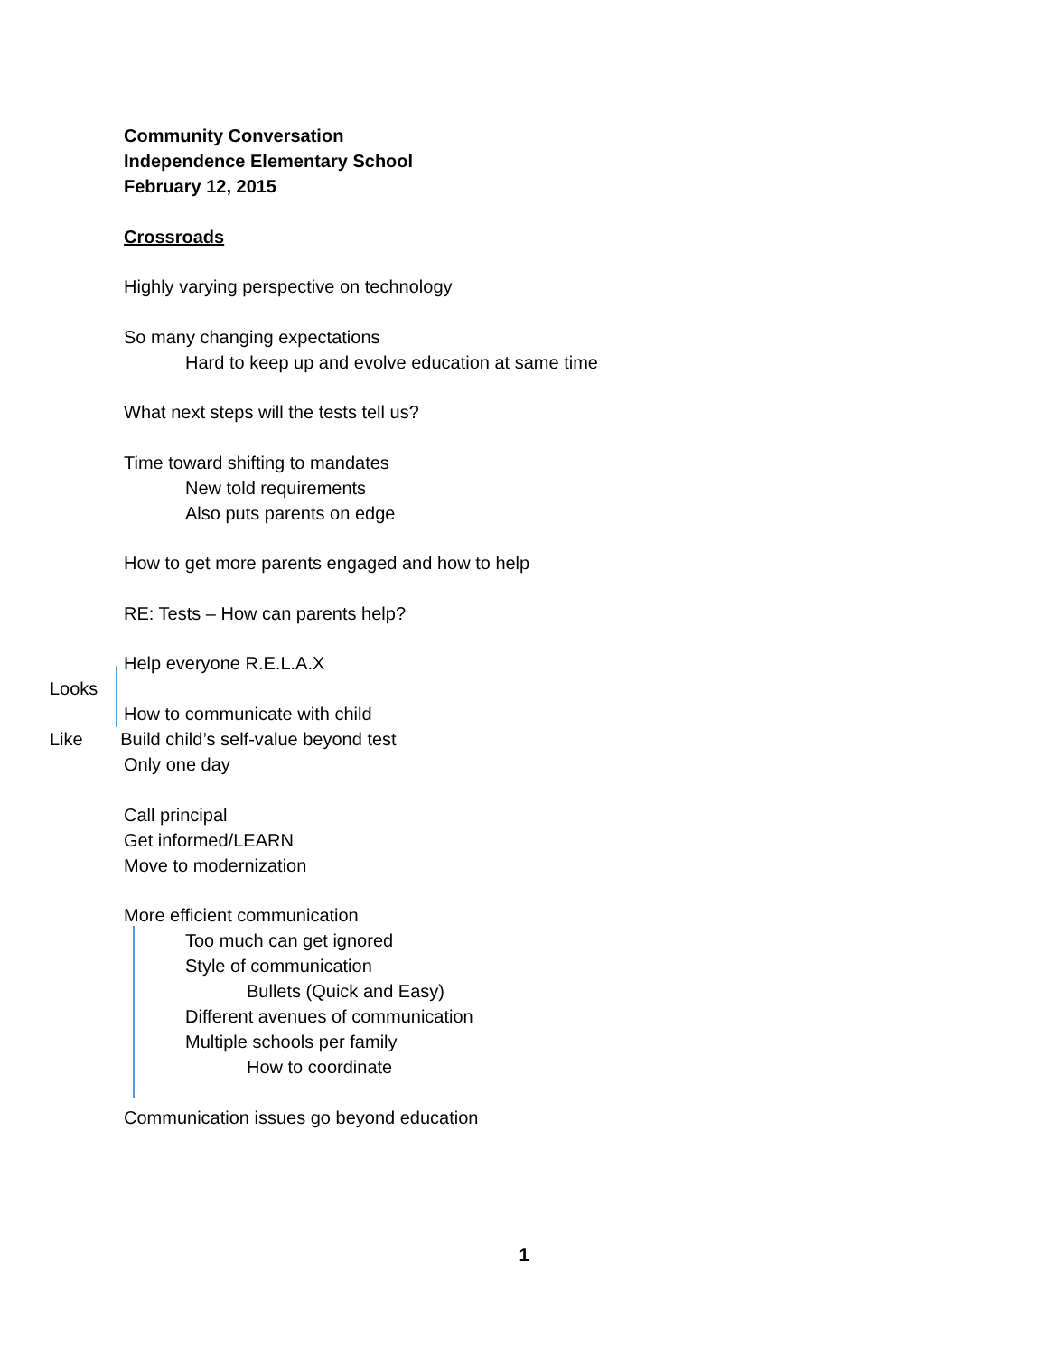Community Conversation
Independence Elementary School
February 12, 2015
Crossroads
Highly varying perspective on technology
So many changing expectations
Hard to keep up and evolve education at same time
What next steps will the tests tell us?
Time toward shifting to mandates
New told requirements
Also puts parents on edge
How to get more parents engaged and how to help
RE: Tests – How can parents help?
Help everyone R.E.L.A.X
Looks
How to communicate with child
Like Build child’s self-value beyond test
Only one day
Call principal
Get informed/LEARN
Move to modernization
More efficient communication
Too much can get ignored
Style of communication
Bullets (Quick and Easy)
Different avenues of communication
Multiple schools per family
How to coordinate
Communication issues go beyond education
1